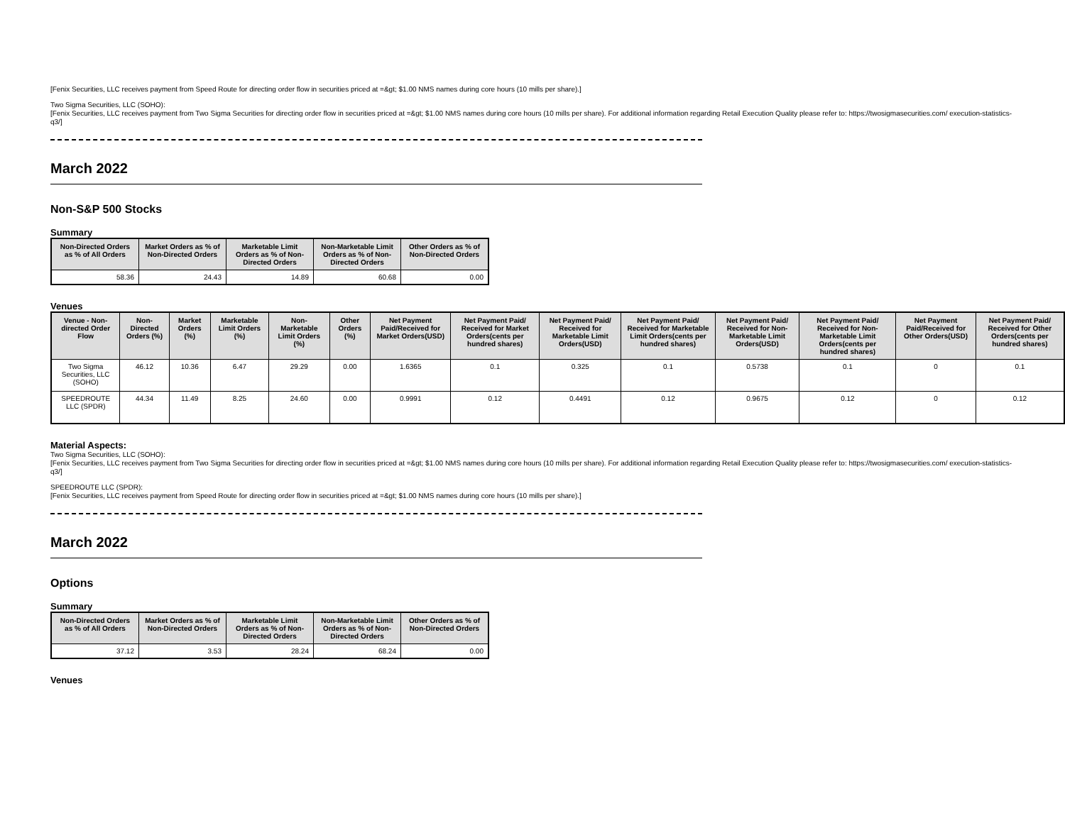[Fenix Securities, LLC receives payment from Speed Route for directing order flow in securities priced at =&gt; $1.00 NMS names during core hours (10 mills per share).]
Two Sigma Securities, LLC (SOHO):
[Fenix Securities, LLC receives payment from Two Sigma Securities for directing order flow in securities priced at =&gt; $1.00 NMS names during core hours (10 mills per share). For additional information regarding Retail Execution Quality please refer to: https://twosigmasecurities.com/ execution-statistics-q3/]
March 2022
Non-S&P 500 Stocks
Summary
| Non-Directed Orders as % of All Orders | Market Orders as % of Non-Directed Orders | Marketable Limit Orders as % of Non-Directed Orders | Non-Marketable Limit Orders as % of Non-Directed Orders | Other Orders as % of Non-Directed Orders |
| --- | --- | --- | --- | --- |
| 58.36 | 24.43 | 14.89 | 60.68 | 0.00 |
Venues
| Venue - Non-directed Order Flow | Non-Directed Orders (%) | Market Orders (%) | Marketable Limit Orders (%) | Non-Marketable Limit Orders (%) | Other Orders (%) | Net Payment Paid/Received for Market Orders(USD) | Net Payment Paid/ Received for Market Orders(cents per hundred shares) | Net Payment Paid/ Received for Marketable Limit Orders(USD) | Net Payment Paid/ Received for Marketable Limit Orders(cents per hundred shares) | Net Payment Paid/ Received for Non-Marketable Limit Orders(USD) | Net Payment Paid/ Received for Non-Marketable Limit Orders(cents per hundred shares) | Net Payment Paid/Received for Other Orders(USD) | Net Payment Paid/ Received for Other Orders(cents per hundred shares) |
| --- | --- | --- | --- | --- | --- | --- | --- | --- | --- | --- | --- | --- | --- |
| Two Sigma Securities, LLC (SOHO) | 46.12 | 10.36 | 6.47 | 29.29 | 0.00 | 1.6365 | 0.1 | 0.325 | 0.1 | 0.5738 | 0.1 | 0 | 0.1 |
| SPEEDROUTE LLC (SPDR) | 44.34 | 11.49 | 8.25 | 24.60 | 0.00 | 0.9991 | 0.12 | 0.4491 | 0.12 | 0.9675 | 0.12 | 0 | 0.12 |
Material Aspects:
Two Sigma Securities, LLC (SOHO):
[Fenix Securities, LLC receives payment from Two Sigma Securities for directing order flow in securities priced at =&gt; $1.00 NMS names during core hours (10 mills per share). For additional information regarding Retail Execution Quality please refer to: https://twosigmasecurities.com/ execution-statistics-q3/]
SPEEDROUTE LLC (SPDR):
[Fenix Securities, LLC receives payment from Speed Route for directing order flow in securities priced at =&gt; $1.00 NMS names during core hours (10 mills per share).]
March 2022
Options
Summary
| Non-Directed Orders as % of All Orders | Market Orders as % of Non-Directed Orders | Marketable Limit Orders as % of Non-Directed Orders | Non-Marketable Limit Orders as % of Non-Directed Orders | Other Orders as % of Non-Directed Orders |
| --- | --- | --- | --- | --- |
| 37.12 | 3.53 | 28.24 | 68.24 | 0.00 |
Venues